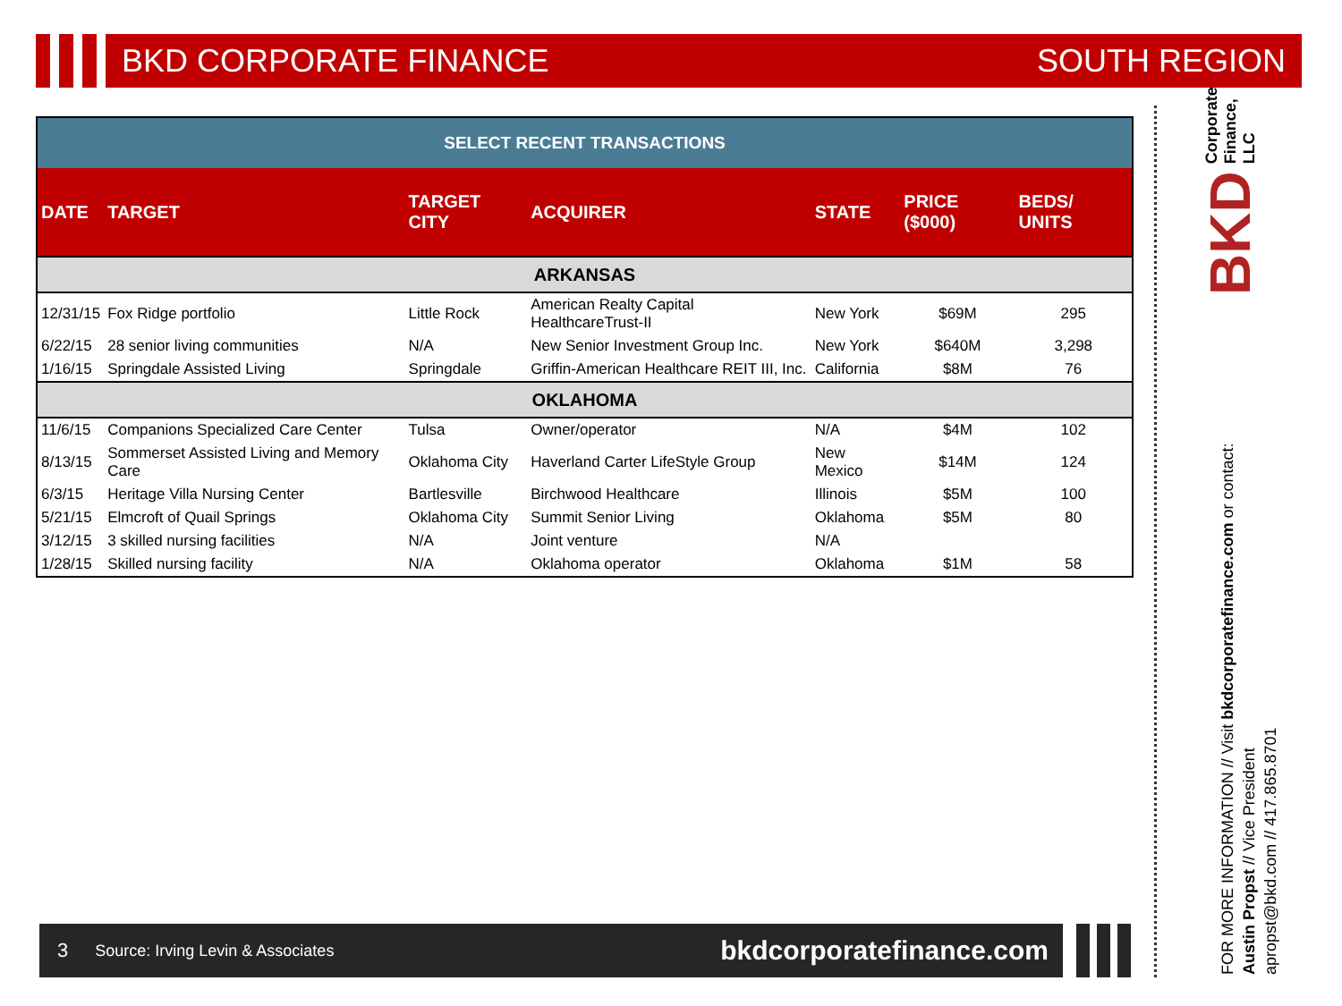BKD CORPORATE FINANCE SOUTH REGION
| SELECT RECENT TRANSACTIONS | | | | | | |
| --- | --- | --- | --- | --- | --- | --- |
| DATE | TARGET | TARGET CITY | ACQUIRER | STATE | PRICE ($000) | BEDS/ UNITS |
| ARKANSAS | | | | | | |
| 12/31/15 | Fox Ridge portfolio | Little Rock | American Realty Capital HealthcareTrust-II | New York | $69M | 295 |
| 6/22/15 | 28 senior living communities | N/A | New Senior Investment Group Inc. | New York | $640M | 3,298 |
| 1/16/15 | Springdale Assisted Living | Springdale | Griffin-American Healthcare REIT III, Inc. | California | $8M | 76 |
| OKLAHOMA | | | | | | |
| 11/6/15 | Companions Specialized Care Center | Tulsa | Owner/operator | N/A | $4M | 102 |
| 8/13/15 | Sommerset Assisted Living and Memory Care | Oklahoma City | Haverland Carter LifeStyle Group | New Mexico | $14M | 124 |
| 6/3/15 | Heritage Villa Nursing Center | Bartlesville | Birchwood Healthcare | Illinois | $5M | 100 |
| 5/21/15 | Elmcroft of Quail Springs | Oklahoma City | Summit Senior Living | Oklahoma | $5M | 80 |
| 3/12/15 | 3 skilled nursing facilities | N/A | Joint venture | N/A | | |
| 1/28/15 | Skilled nursing facility | N/A | Oklahoma operator | Oklahoma | $1M | 58 |
3 Source: Irving Levin & Associates bkdcorporatefinance.com
BKD Corporate Finance, LLC
FOR MORE INFORMATION // Visit bkdcorporatefinance.com or contact:
Austin Propst // Vice President
apropst@bkd.com // 417.865.8701